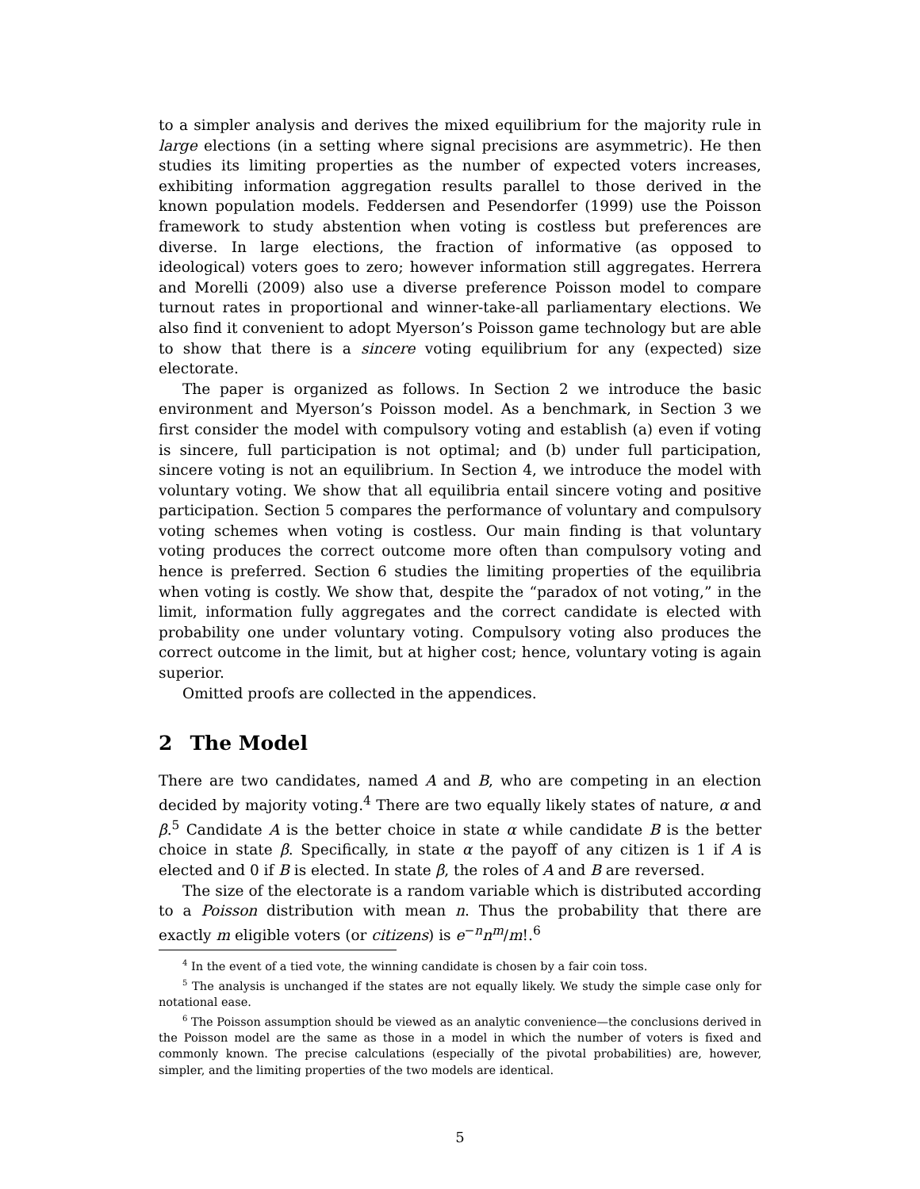to a simpler analysis and derives the mixed equilibrium for the majority rule in large elections (in a setting where signal precisions are asymmetric). He then studies its limiting properties as the number of expected voters increases, exhibiting information aggregation results parallel to those derived in the known population models. Feddersen and Pesendorfer (1999) use the Poisson framework to study abstention when voting is costless but preferences are diverse. In large elections, the fraction of informative (as opposed to ideological) voters goes to zero; however information still aggregates. Herrera and Morelli (2009) also use a diverse preference Poisson model to compare turnout rates in proportional and winner-take-all parliamentary elections. We also find it convenient to adopt Myerson’s Poisson game technology but are able to show that there is a sincere voting equilibrium for any (expected) size electorate.
The paper is organized as follows. In Section 2 we introduce the basic environment and Myerson’s Poisson model. As a benchmark, in Section 3 we first consider the model with compulsory voting and establish (a) even if voting is sincere, full participation is not optimal; and (b) under full participation, sincere voting is not an equilibrium. In Section 4, we introduce the model with voluntary voting. We show that all equilibria entail sincere voting and positive participation. Section 5 compares the performance of voluntary and compulsory voting schemes when voting is costless. Our main finding is that voluntary voting produces the correct outcome more often than compulsory voting and hence is preferred. Section 6 studies the limiting properties of the equilibria when voting is costly. We show that, despite the “paradox of not voting,” in the limit, information fully aggregates and the correct candidate is elected with probability one under voluntary voting. Compulsory voting also produces the correct outcome in the limit, but at higher cost; hence, voluntary voting is again superior.
Omitted proofs are collected in the appendices.
2 The Model
There are two candidates, named A and B, who are competing in an election decided by majority voting.<sup>4</sup> There are two equally likely states of nature, α and β.<sup>5</sup> Candidate A is the better choice in state α while candidate B is the better choice in state β. Specifically, in state α the payoff of any citizen is 1 if A is elected and 0 if B is elected. In state β, the roles of A and B are reversed.
The size of the electorate is a random variable which is distributed according to a Poisson distribution with mean n. Thus the probability that there are exactly m eligible voters (or citizens) is e<sup>−n</sup>n<sup>m</sup>/m!.<sup>6</sup>
<sup>4</sup> In the event of a tied vote, the winning candidate is chosen by a fair coin toss.
<sup>5</sup> The analysis is unchanged if the states are not equally likely. We study the simple case only for notational ease.
<sup>6</sup> The Poisson assumption should be viewed as an analytic convenience—the conclusions derived in the Poisson model are the same as those in a model in which the number of voters is fixed and commonly known. The precise calculations (especially of the pivotal probabilities) are, however, simpler, and the limiting properties of the two models are identical.
5